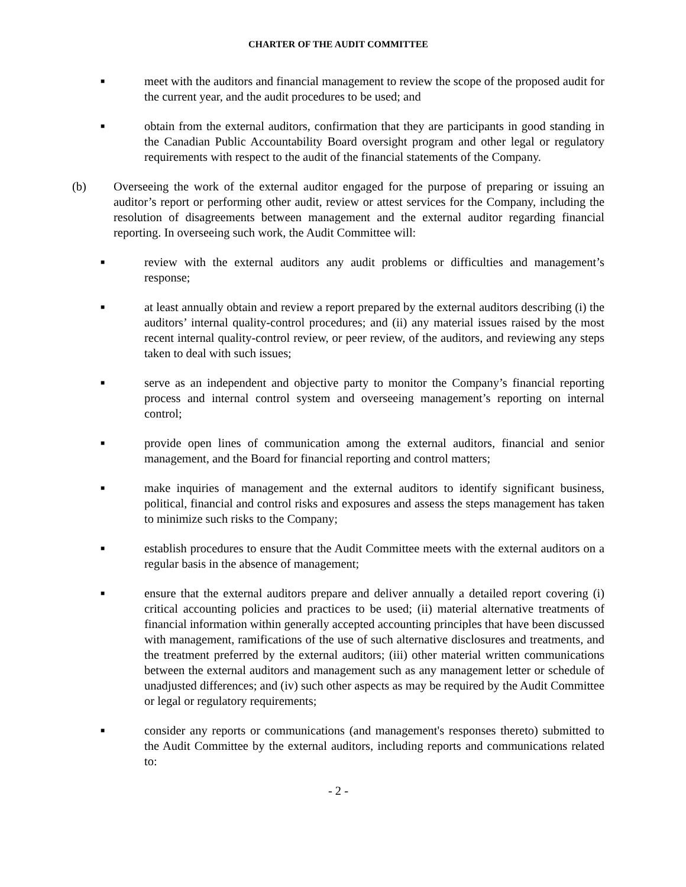CHARTER OF THE AUDIT COMMITTEE
■
meet with the auditors and financial management to review the scope of the proposed audit for the current year, and the audit procedures to be used; and
■
obtain from the external auditors, confirmation that they are participants in good standing in the Canadian Public Accountability Board oversight program and other legal or regulatory requirements with respect to the audit of the financial statements of the Company.
(b) Overseeing the work of the external auditor engaged for the purpose of preparing or issuing an auditor’s report or performing other audit, review or attest services for the Company, including the resolution of disagreements between management and the external auditor regarding financial reporting. In overseeing such work, the Audit Committee will:
■
review with the external auditors any audit problems or difficulties and management’s response;
■
at least annually obtain and review a report prepared by the external auditors describing (i) the auditors’ internal quality-control procedures; and (ii) any material issues raised by the most recent internal quality-control review, or peer review, of the auditors, and reviewing any steps taken to deal with such issues;
■
serve as an independent and objective party to monitor the Company’s financial reporting process and internal control system and overseeing management’s reporting on internal control;
■
provide open lines of communication among the external auditors, financial and senior management, and the Board for financial reporting and control matters;
■
make inquiries of management and the external auditors to identify significant business, political, financial and control risks and exposures and assess the steps management has taken to minimize such risks to the Company;
■
establish procedures to ensure that the Audit Committee meets with the external auditors on a regular basis in the absence of management;
■
ensure that the external auditors prepare and deliver annually a detailed report covering (i) critical accounting policies and practices to be used; (ii) material alternative treatments of financial information within generally accepted accounting principles that have been discussed with management, ramifications of the use of such alternative disclosures and treatments, and the treatment preferred by the external auditors; (iii) other material written communications between the external auditors and management such as any management letter or schedule of unadjusted differences; and (iv) such other aspects as may be required by the Audit Committee or legal or regulatory requirements;
■
consider any reports or communications (and management's responses thereto) submitted to the Audit Committee by the external auditors, including reports and communications related to:
- 2 -